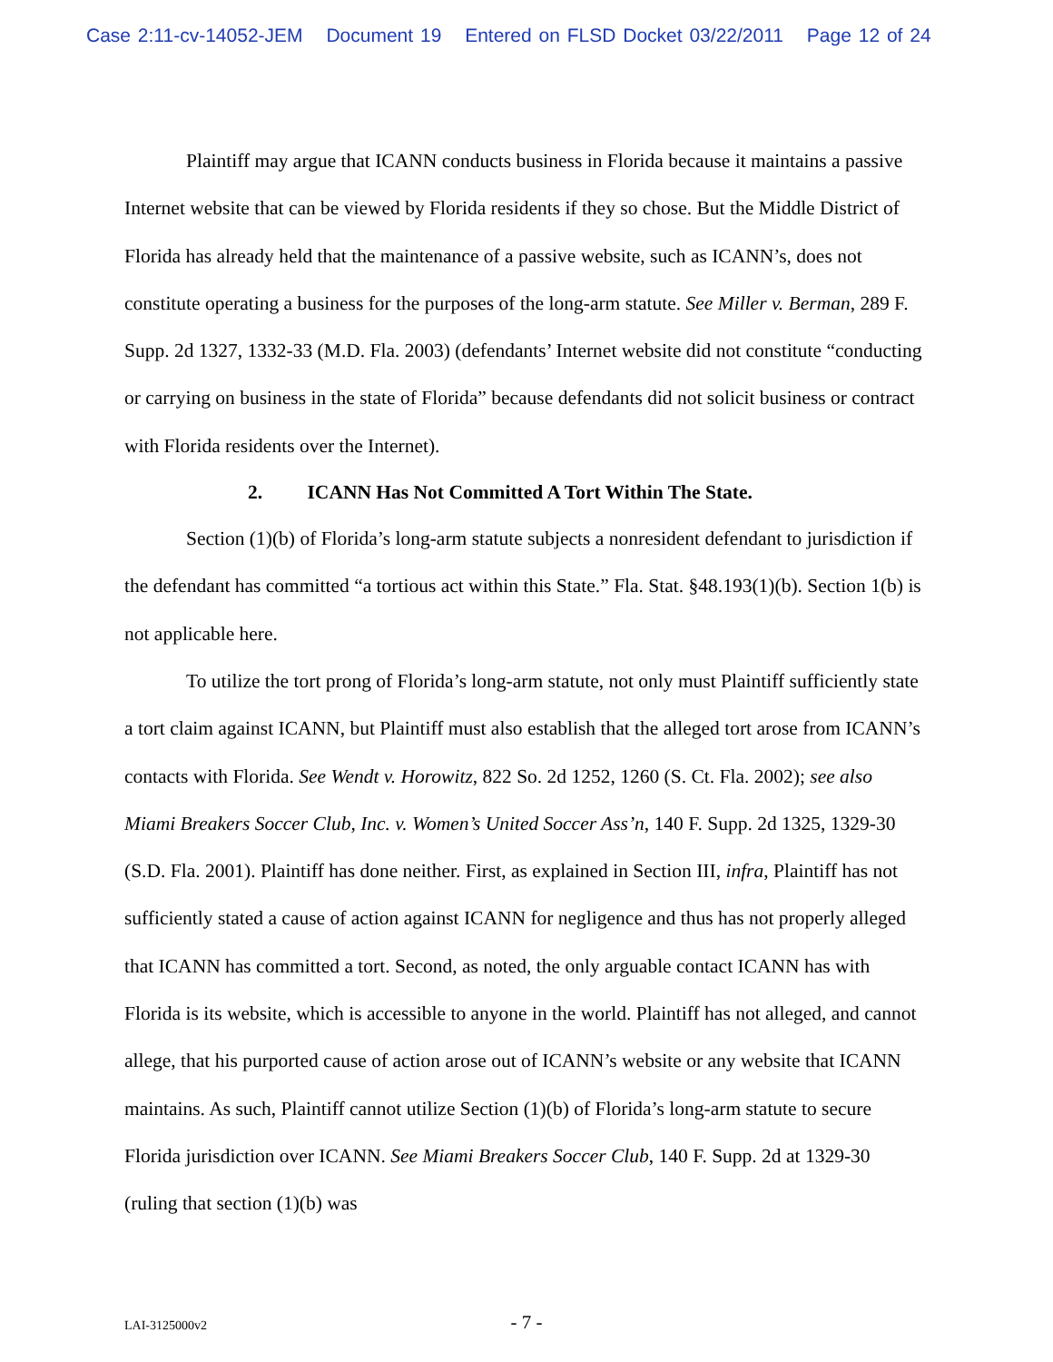Case 2:11-cv-14052-JEM Document 19 Entered on FLSD Docket 03/22/2011 Page 12 of 24
Plaintiff may argue that ICANN conducts business in Florida because it maintains a passive Internet website that can be viewed by Florida residents if they so chose. But the Middle District of Florida has already held that the maintenance of a passive website, such as ICANN’s, does not constitute operating a business for the purposes of the long-arm statute. See Miller v. Berman, 289 F. Supp. 2d 1327, 1332-33 (M.D. Fla. 2003) (defendants’ Internet website did not constitute “conducting or carrying on business in the state of Florida” because defendants did not solicit business or contract with Florida residents over the Internet).
2. ICANN Has Not Committed A Tort Within The State.
Section (1)(b) of Florida’s long-arm statute subjects a nonresident defendant to jurisdiction if the defendant has committed “a tortious act within this State.” Fla. Stat. §48.193(1)(b). Section 1(b) is not applicable here.
To utilize the tort prong of Florida’s long-arm statute, not only must Plaintiff sufficiently state a tort claim against ICANN, but Plaintiff must also establish that the alleged tort arose from ICANN’s contacts with Florida. See Wendt v. Horowitz, 822 So. 2d 1252, 1260 (S. Ct. Fla. 2002); see also Miami Breakers Soccer Club, Inc. v. Women’s United Soccer Ass’n, 140 F. Supp. 2d 1325, 1329-30 (S.D. Fla. 2001). Plaintiff has done neither. First, as explained in Section III, infra, Plaintiff has not sufficiently stated a cause of action against ICANN for negligence and thus has not properly alleged that ICANN has committed a tort. Second, as noted, the only arguable contact ICANN has with Florida is its website, which is accessible to anyone in the world. Plaintiff has not alleged, and cannot allege, that his purported cause of action arose out of ICANN’s website or any website that ICANN maintains. As such, Plaintiff cannot utilize Section (1)(b) of Florida’s long-arm statute to secure Florida jurisdiction over ICANN. See Miami Breakers Soccer Club, 140 F. Supp. 2d at 1329-30 (ruling that section (1)(b) was
LAI-3125000v2
- 7 -